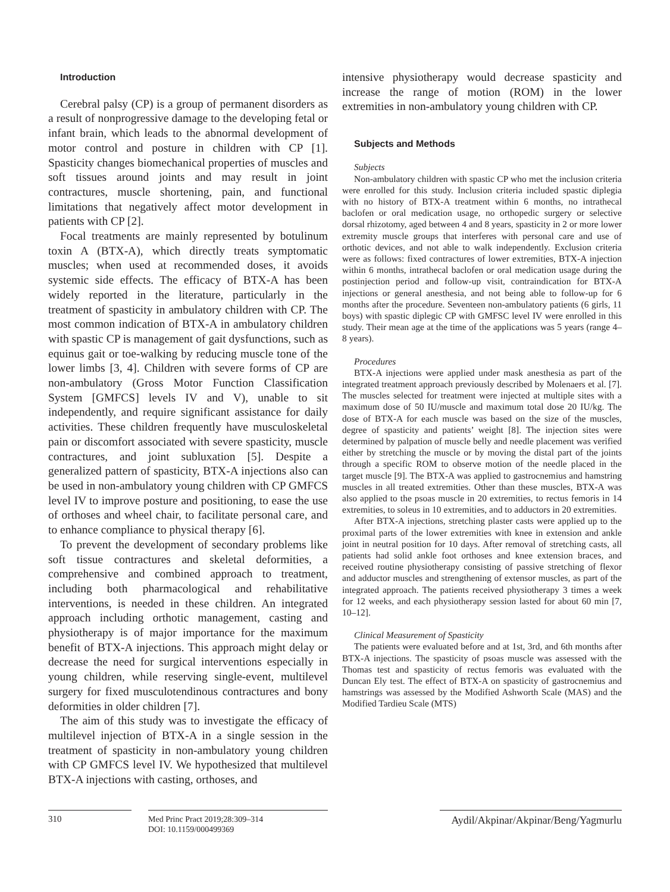Introduction
Cerebral palsy (CP) is a group of permanent disorders as a result of nonprogressive damage to the developing fetal or infant brain, which leads to the abnormal development of motor control and posture in children with CP [1]. Spasticity changes biomechanical properties of muscles and soft tissues around joints and may result in joint contractures, muscle shortening, pain, and functional limitations that negatively affect motor development in patients with CP [2].
Focal treatments are mainly represented by botulinum toxin A (BTX-A), which directly treats symptomatic muscles; when used at recommended doses, it avoids systemic side effects. The efficacy of BTX-A has been widely reported in the literature, particularly in the treatment of spasticity in ambulatory children with CP. The most common indication of BTX-A in ambulatory children with spastic CP is management of gait dysfunctions, such as equinus gait or toe-walking by reducing muscle tone of the lower limbs [3, 4]. Children with severe forms of CP are non-ambulatory (Gross Motor Function Classification System [GMFCS] levels IV and V), unable to sit independently, and require significant assistance for daily activities. These children frequently have musculoskeletal pain or discomfort associated with severe spasticity, muscle contractures, and joint subluxation [5]. Despite a generalized pattern of spasticity, BTX-A injections also can be used in non-ambulatory young children with CP GMFCS level IV to improve posture and positioning, to ease the use of orthoses and wheel chair, to facilitate personal care, and to enhance compliance to physical therapy [6].
To prevent the development of secondary problems like soft tissue contractures and skeletal deformities, a comprehensive and combined approach to treatment, including both pharmacological and rehabilitative interventions, is needed in these children. An integrated approach including orthotic management, casting and physiotherapy is of major importance for the maximum benefit of BTX-A injections. This approach might delay or decrease the need for surgical interventions especially in young children, while reserving single-event, multilevel surgery for fixed musculotendinous contractures and bony deformities in older children [7].
The aim of this study was to investigate the efficacy of multilevel injection of BTX-A in a single session in the treatment of spasticity in non-ambulatory young children with CP GMFCS level IV. We hypothesized that multilevel BTX-A injections with casting, orthoses, and
intensive physiotherapy would decrease spasticity and increase the range of motion (ROM) in the lower extremities in non-ambulatory young children with CP.
Subjects and Methods
Subjects
Non-ambulatory children with spastic CP who met the inclusion criteria were enrolled for this study. Inclusion criteria included spastic diplegia with no history of BTX-A treatment within 6 months, no intrathecal baclofen or oral medication usage, no orthopedic surgery or selective dorsal rhizotomy, aged between 4 and 8 years, spasticity in 2 or more lower extremity muscle groups that interferes with personal care and use of orthotic devices, and not able to walk independently. Exclusion criteria were as follows: fixed contractures of lower extremities, BTX-A injection within 6 months, intrathecal baclofen or oral medication usage during the postinjection period and follow-up visit, contraindication for BTX-A injections or general anesthesia, and not being able to follow-up for 6 months after the procedure. Seventeen non-ambulatory patients (6 girls, 11 boys) with spastic diplegic CP with GMFSC level IV were enrolled in this study. Their mean age at the time of the applications was 5 years (range 4–8 years).
Procedures
BTX-A injections were applied under mask anesthesia as part of the integrated treatment approach previously described by Molenaers et al. [7]. The muscles selected for treatment were injected at multiple sites with a maximum dose of 50 IU/muscle and maximum total dose 20 IU/kg. The dose of BTX-A for each muscle was based on the size of the muscles, degree of spasticity and patients’ weight [8]. The injection sites were determined by palpation of muscle belly and needle placement was verified either by stretching the muscle or by moving the distal part of the joints through a specific ROM to observe motion of the needle placed in the target muscle [9]. The BTX-A was applied to gastrocnemius and hamstring muscles in all treated extremities. Other than these muscles, BTX-A was also applied to the psoas muscle in 20 extremities, to rectus femoris in 14 extremities, to soleus in 10 extremities, and to adductors in 20 extremities.
After BTX-A injections, stretching plaster casts were applied up to the proximal parts of the lower extremities with knee in extension and ankle joint in neutral position for 10 days. After removal of stretching casts, all patients had solid ankle foot orthoses and knee extension braces, and received routine physiotherapy consisting of passive stretching of flexor and adductor muscles and strengthening of extensor muscles, as part of the integrated approach. The patients received physiotherapy 3 times a week for 12 weeks, and each physiotherapy session lasted for about 60 min [7, 10–12].
Clinical Measurement of Spasticity
The patients were evaluated before and at 1st, 3rd, and 6th months after BTX-A injections. The spasticity of psoas muscle was assessed with the Thomas test and spasticity of rectus femoris was evaluated with the Duncan Ely test. The effect of BTX-A on spasticity of gastrocnemius and hamstrings was assessed by the Modified Ashworth Scale (MAS) and the Modified Tardieu Scale (MTS)
310
Med Princ Pract 2019;28:309–314
DOI: 10.1159/000499369
Aydil/Akpinar/Akpinar/Beng/Yagmurlu